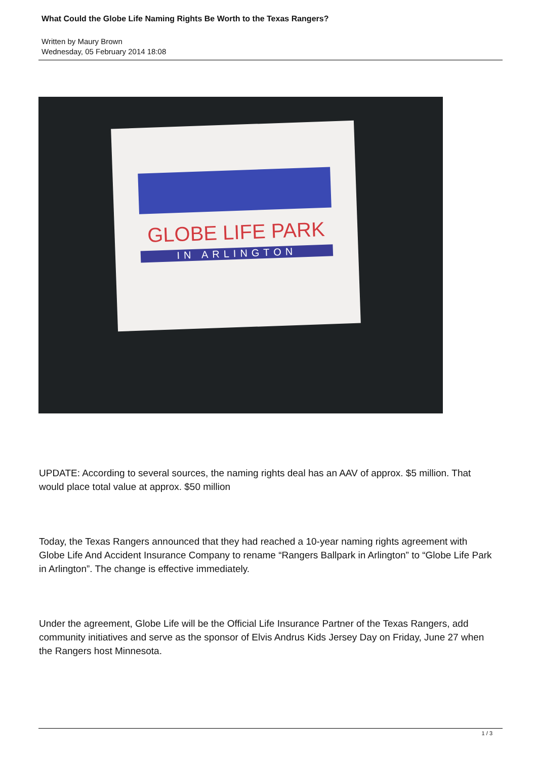What Could the Globe Life Naming Rights Be Worth to the Texas Rangers?
Written by Maury Brown
Wednesday, 05 February 2014 18:08
GLOBE LIFE PARK
IN ARLINGTON
UPDATE: According to several sources, the naming rights deal has an AAV of approx. $5 million. That would place total value at approx. $50 million
Today, the Texas Rangers announced that they had reached a 10-year naming rights agreement with Globe Life And Accident Insurance Company to rename “Rangers Ballpark in Arlington” to “Globe Life Park in Arlington”. The change is effective immediately.
Under the agreement, Globe Life will be the Official Life Insurance Partner of the Texas Rangers, add community initiatives and serve as the sponsor of Elvis Andrus Kids Jersey Day on Friday, June 27 when the Rangers host Minnesota.
1 / 3